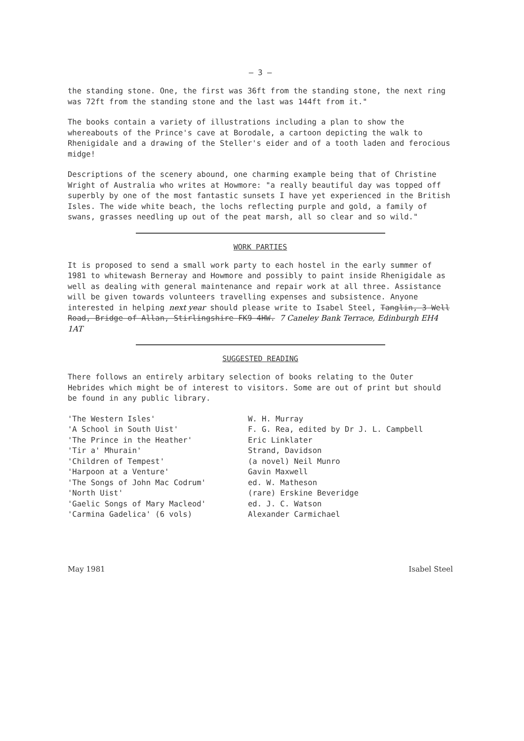– 3 –
the standing stone. One, the first was 36ft from the standing stone, the next ring was 72ft from the standing stone and the last was 144ft from it."
The books contain a variety of illustrations including a plan to show the whereabouts of the Prince's cave at Borodale, a cartoon depicting the walk to Rhenigidale and a drawing of the Steller's eider and of a tooth laden and ferocious midge!
Descriptions of the scenery abound, one charming example being that of Christine Wright of Australia who writes at Howmore: "a really beautiful day was topped off superbly by one of the most fantastic sunsets I have yet experienced in the British Isles. The wide white beach, the lochs reflecting purple and gold, a family of swans, grasses needling up out of the peat marsh, all so clear and so wild."
WORK PARTIES
It is proposed to send a small work party to each hostel in the early summer of 1981 to whitewash Berneray and Howmore and possibly to paint inside Rhenigidale as well as dealing with general maintenance and repair work at all three. Assistance will be given towards volunteers travelling expenses and subsistence. Anyone interested in helping next year should please write to Isabel Steel, Tanglin, 3 Well Road, Bridge of Allan, Stirlingshire FK9 4HW. 7 Caneley Bank Terrace, Edinburgh EH4 1AT
SUGGESTED READING
There follows an entirely arbitary selection of books relating to the Outer Hebrides which might be of interest to visitors. Some are out of print but should be found in any public library.
| 'The Western Isles' | W. H. Murray |
| 'A School in South Uist' | F. G. Rea, edited by Dr J. L. Campbell |
| 'The Prince in the Heather' | Eric Linklater |
| 'Tir a' Mhurain' | Strand, Davidson |
| 'Children of Tempest' | (a novel) Neil Munro |
| 'Harpoon at a Venture' | Gavin Maxwell |
| 'The Songs of John Mac Codrum' | ed. W. Matheson |
| 'North Uist' | (rare) Erskine Beveridge |
| 'Gaelic Songs of Mary Macleod' | ed. J. C. Watson |
| 'Carmina Gadelica' (6 vols) | Alexander Carmichael |
May 1981 Isabel Steel